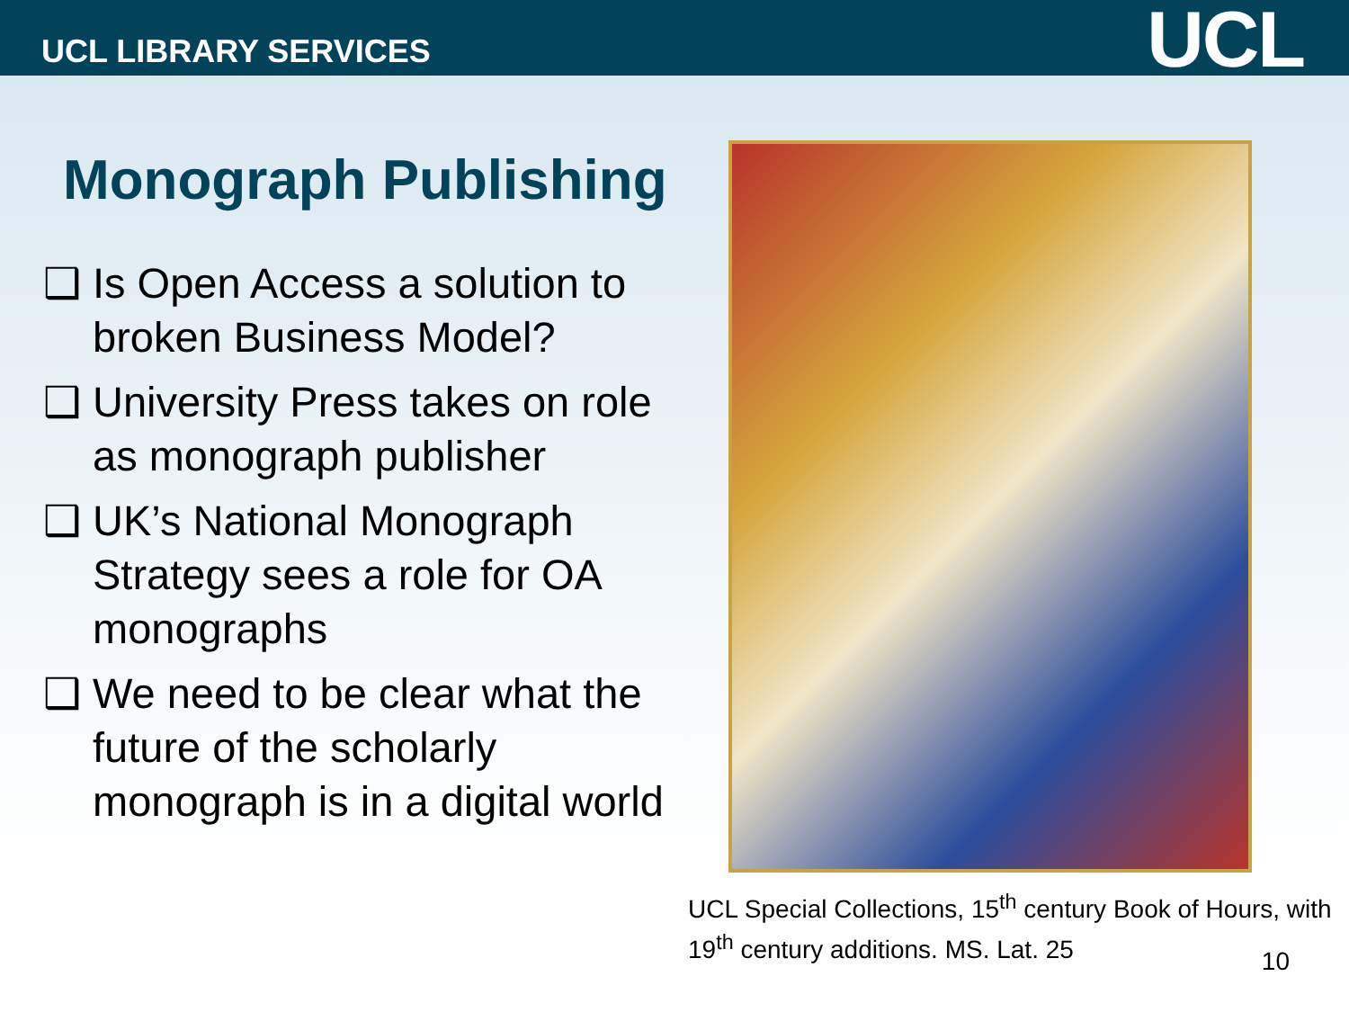UCL LIBRARY SERVICES
UCL
Monograph Publishing
❑ Is Open Access a solution to broken Business Model?
❑ University Press takes on role as monograph publisher
❑ UK’s National Monograph Strategy sees a role for OA monographs
❑ We need to be clear what the future of the scholarly monograph is in a digital world
UCL Special Collections, 15<sup>th</sup> century Book of Hours, with 19<sup>th</sup> century additions. MS. Lat. 25
10